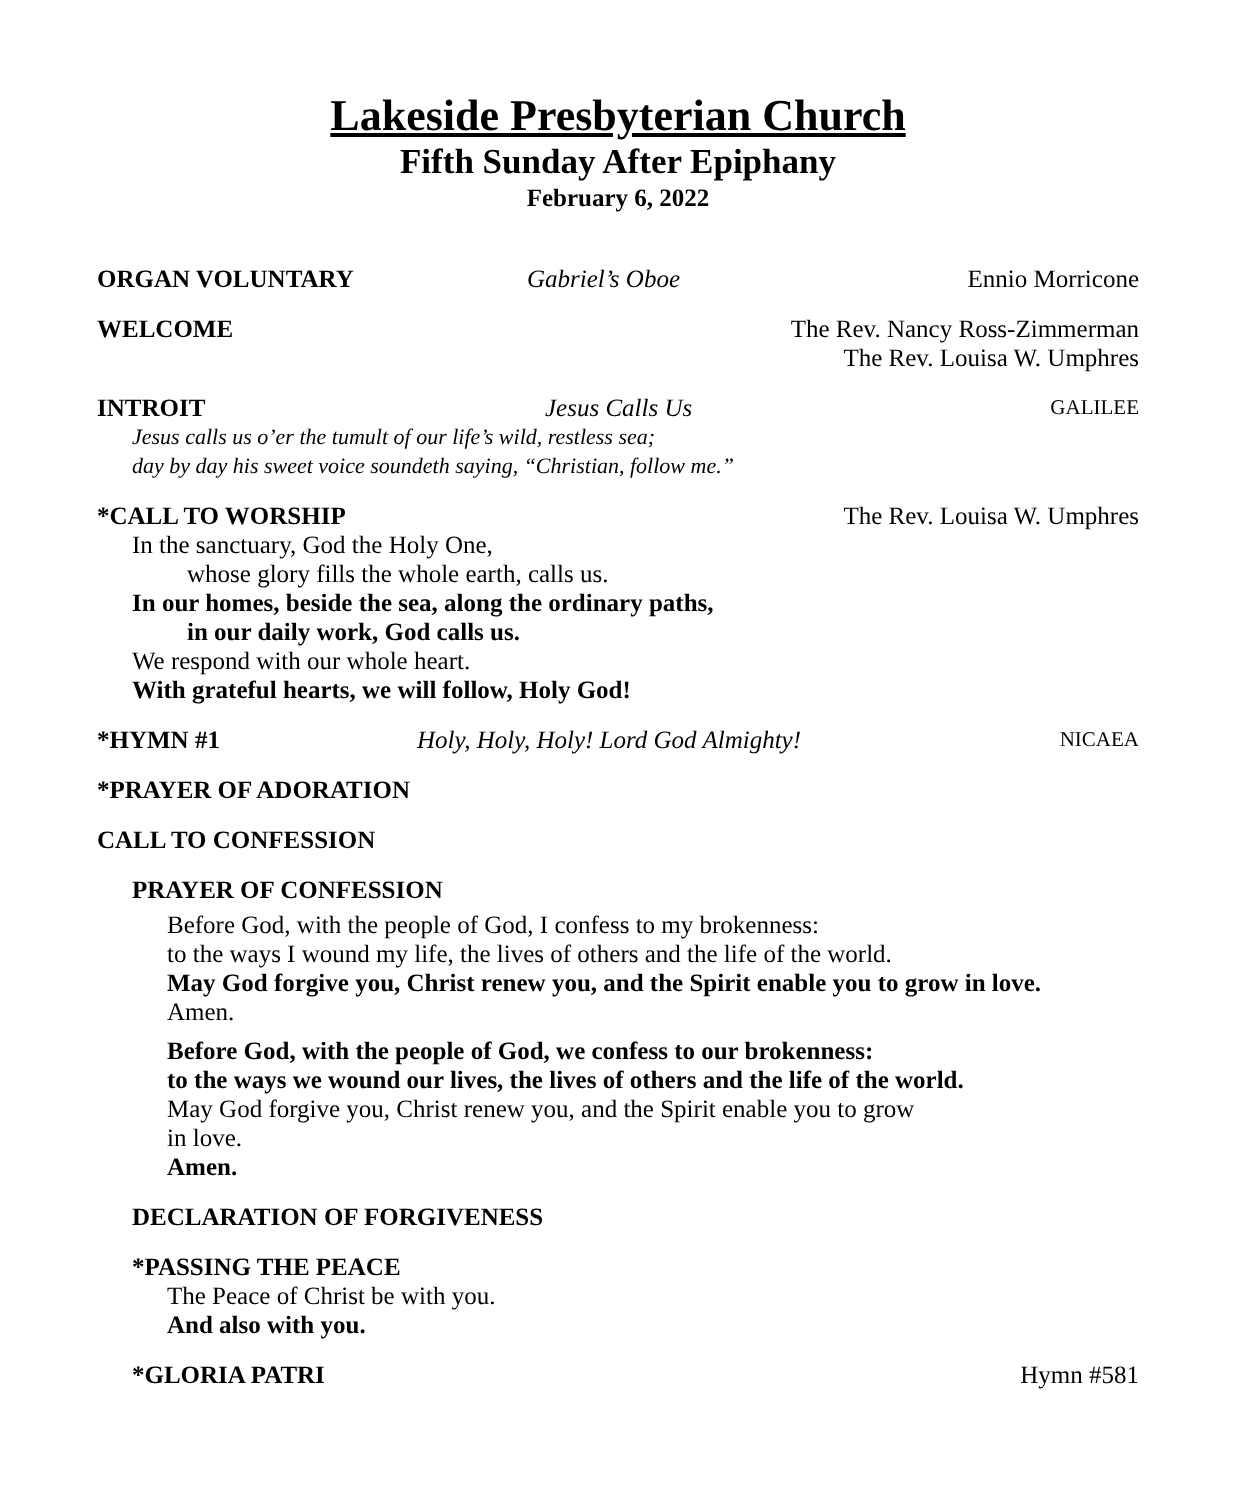Lakeside Presbyterian Church
Fifth Sunday After Epiphany
February 6, 2022
ORGAN VOLUNTARY Gabriel’s Oboe Ennio Morricone
WELCOME The Rev. Nancy Ross-Zimmerman
The Rev. Louisa W. Umphres
INTROIT Jesus Calls Us GALILEE
Jesus calls us o’er the tumult of our life’s wild, restless sea;
day by day his sweet voice soundeth saying, “Christian, follow me.”
*CALL TO WORSHIP The Rev. Louisa W. Umphres
In the sanctuary, God the Holy One,
whose glory fills the whole earth, calls us.
In our homes, beside the sea, along the ordinary paths,
in our daily work, God calls us.
We respond with our whole heart.
With grateful hearts, we will follow, Holy God!
*HYMN #1 Holy, Holy, Holy! Lord God Almighty! NICAEA
*PRAYER OF ADORATION
CALL TO CONFESSION
PRAYER OF CONFESSION
Before God, with the people of God, I confess to my brokenness:
to the ways I wound my life, the lives of others and the life of the world.
May God forgive you, Christ renew you, and the Spirit enable you to grow in love.
Amen.
Before God, with the people of God, we confess to our brokenness:
to the ways we wound our lives, the lives of others and the life of the world.
May God forgive you, Christ renew you, and the Spirit enable you to grow
in love.
Amen.
DECLARATION OF FORGIVENESS
*PASSING THE PEACE
The Peace of Christ be with you.
And also with you.
*GLORIA PATRI Hymn #581